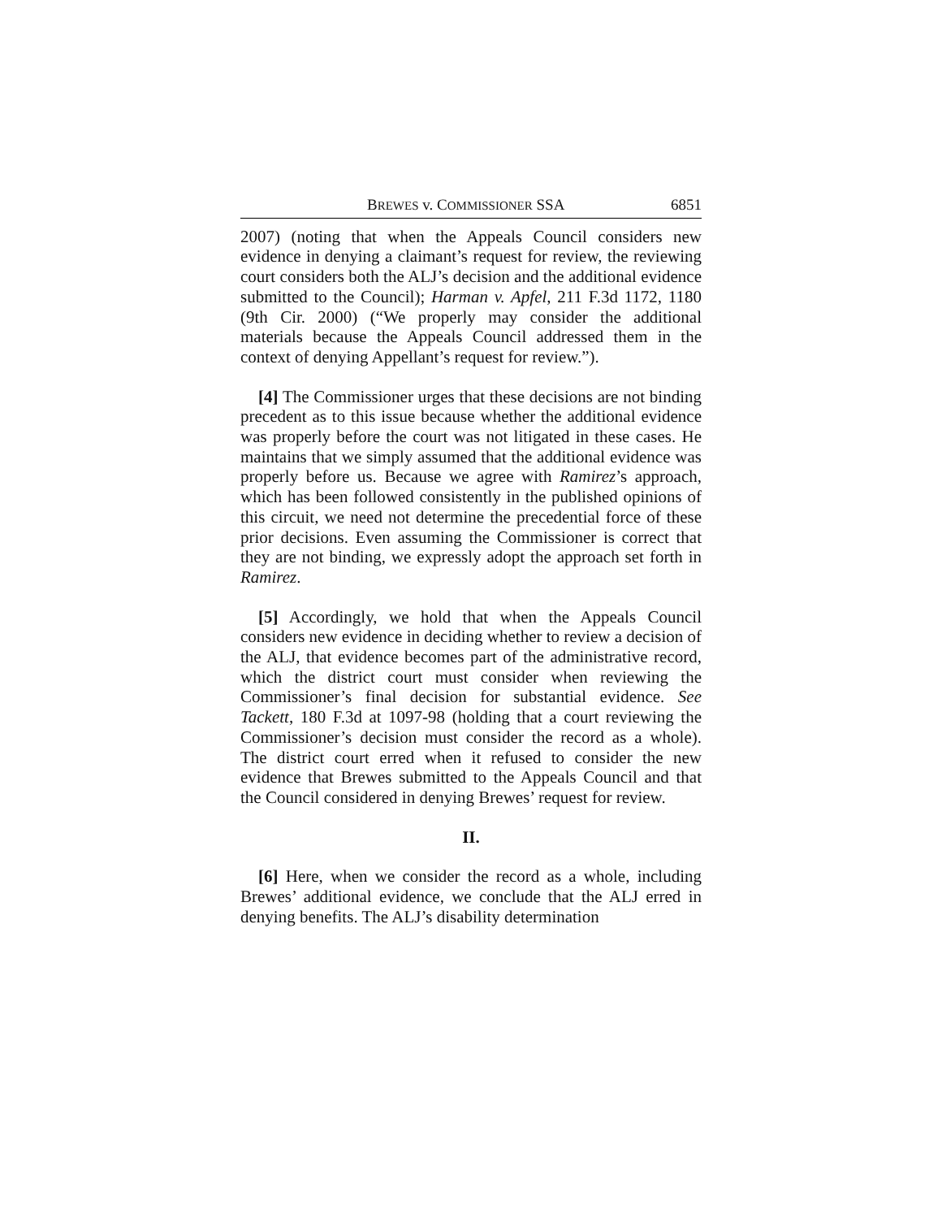BREWES v. COMMISSIONER SSA 6851
2007) (noting that when the Appeals Council considers new evidence in denying a claimant’s request for review, the reviewing court considers both the ALJ’s decision and the additional evidence submitted to the Council); Harman v. Apfel, 211 F.3d 1172, 1180 (9th Cir. 2000) (“We properly may consider the additional materials because the Appeals Council addressed them in the context of denying Appellant’s request for review.”).
[4] The Commissioner urges that these decisions are not binding precedent as to this issue because whether the additional evidence was properly before the court was not litigated in these cases. He maintains that we simply assumed that the additional evidence was properly before us. Because we agree with Ramirez’s approach, which has been followed consistently in the published opinions of this circuit, we need not determine the precedential force of these prior decisions. Even assuming the Commissioner is correct that they are not binding, we expressly adopt the approach set forth in Ramirez.
[5] Accordingly, we hold that when the Appeals Council considers new evidence in deciding whether to review a decision of the ALJ, that evidence becomes part of the administrative record, which the district court must consider when reviewing the Commissioner’s final decision for substantial evidence. See Tackett, 180 F.3d at 1097-98 (holding that a court reviewing the Commissioner’s decision must consider the record as a whole). The district court erred when it refused to consider the new evidence that Brewes submitted to the Appeals Council and that the Council considered in denying Brewes’ request for review.
II.
[6] Here, when we consider the record as a whole, including Brewes’ additional evidence, we conclude that the ALJ erred in denying benefits. The ALJ’s disability determination